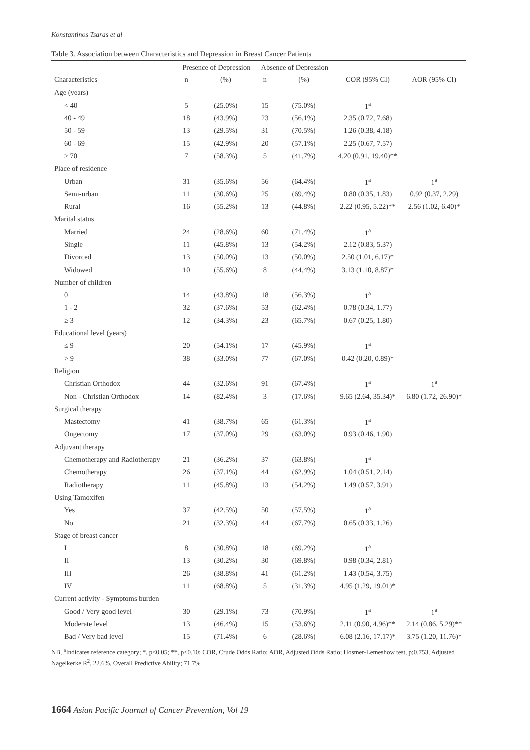Konstantinos Tsaras et al
Table 3. Association between Characteristics and Depression in Breast Cancer Patients
| | Presence of Depression | | Absence of Depression | | | |
| --- | --- | --- | --- | --- | --- | --- |
| Characteristics | n | (%) | n | (%) | COR (95% CI) | AOR (95% CI) |
| Age (years) | | | | | | |
| < 40 | 5 | (25.0%) | 15 | (75.0%) | 1<sup>a</sup> | |
| 40 - 49 | 18 | (43.9%) | 23 | (56.1%) | 2.35 (0.72, 7.68) | |
| 50 - 59 | 13 | (29.5%) | 31 | (70.5%) | 1.26 (0.38, 4.18) | |
| 60 - 69 | 15 | (42.9%) | 20 | (57.1%) | 2.25 (0.67, 7.57) | |
| ≥ 70 | 7 | (58.3%) | 5 | (41.7%) | 4.20 (0.91, 19.40)** | |
| Place of residence | | | | | | |
| Urban | 31 | (35.6%) | 56 | (64.4%) | 1<sup>a</sup> | 1<sup>a</sup> |
| Semi-urban | 11 | (30.6%) | 25 | (69.4%) | 0.80 (0.35, 1.83) | 0.92 (0.37, 2.29) |
| Rural | 16 | (55.2%) | 13 | (44.8%) | 2.22 (0.95, 5.22)** | 2.56 (1.02, 6.40)* |
| Marital status | | | | | | |
| Married | 24 | (28.6%) | 60 | (71.4%) | 1<sup>a</sup> | |
| Single | 11 | (45.8%) | 13 | (54.2%) | 2.12 (0.83, 5.37) | |
| Divorced | 13 | (50.0%) | 13 | (50.0%) | 2.50 (1.01, 6.17)* | |
| Widowed | 10 | (55.6%) | 8 | (44.4%) | 3.13 (1.10, 8.87)* | |
| Number of children | | | | | | |
| 0 | 14 | (43.8%) | 18 | (56.3%) | 1<sup>a</sup> | |
| 1 - 2 | 32 | (37.6%) | 53 | (62.4%) | 0.78 (0.34, 1.77) | |
| ≥ 3 | 12 | (34.3%) | 23 | (65.7%) | 0.67 (0.25, 1.80) | |
| Educational level (years) | | | | | | |
| ≤ 9 | 20 | (54.1%) | 17 | (45.9%) | 1<sup>a</sup> | |
| > 9 | 38 | (33.0%) | 77 | (67.0%) | 0.42 (0.20, 0.89)* | |
| Religion | | | | | | |
| Christian Orthodox | 44 | (32.6%) | 91 | (67.4%) | 1<sup>a</sup> | 1<sup>a</sup> |
| Non - Christian Orthodox | 14 | (82.4%) | 3 | (17.6%) | 9.65 (2.64, 35.34)* | 6.80 (1.72, 26.90)* |
| Surgical therapy | | | | | | |
| Mastectomy | 41 | (38.7%) | 65 | (61.3%) | 1<sup>a</sup> | |
| Ongectomy | 17 | (37.0%) | 29 | (63.0%) | 0.93 (0.46, 1.90) | |
| Adjuvant therapy | | | | | | |
| Chemotherapy and Radiotherapy | 21 | (36.2%) | 37 | (63.8%) | 1<sup>a</sup> | |
| Chemotherapy | 26 | (37.1%) | 44 | (62.9%) | 1.04 (0.51, 2.14) | |
| Radiotherapy | 11 | (45.8%) | 13 | (54.2%) | 1.49 (0.57, 3.91) | |
| Using Tamoxifen | | | | | | |
| Yes | 37 | (42.5%) | 50 | (57.5%) | 1<sup>a</sup> | |
| No | 21 | (32.3%) | 44 | (67.7%) | 0.65 (0.33, 1.26) | |
| Stage of breast cancer | | | | | | |
| I | 8 | (30.8%) | 18 | (69.2%) | 1<sup>a</sup> | |
| II | 13 | (30.2%) | 30 | (69.8%) | 0.98 (0.34, 2.81) | |
| III | 26 | (38.8%) | 41 | (61.2%) | 1.43 (0.54, 3.75) | |
| IV | 11 | (68.8%) | 5 | (31.3%) | 4.95 (1.29, 19.01)* | |
| Current activity - Symptoms burden | | | | | | |
| Good / Very good level | 30 | (29.1%) | 73 | (70.9%) | 1<sup>a</sup> | 1<sup>a</sup> |
| Moderate level | 13 | (46.4%) | 15 | (53.6%) | 2.11 (0.90, 4.96)** | 2.14 (0.86, 5.29)** |
| Bad / Very bad level | 15 | (71.4%) | 6 | (28.6%) | 6.08 (2.16, 17.17)* | 3.75 (1.20, 11.76)* |
NB, <sup>a</sup>Indicates reference category; *, p<0.05; **, p<0.10; COR, Crude Odds Ratio; AOR, Adjusted Odds Ratio; Hosmer-Lemeshow test, p;0.753, Adjusted Nagelkerke R<sup>2</sup>, 22.6%, Overall Predictive Ability; 71.7%
1664 Asian Pacific Journal of Cancer Prevention, Vol 19